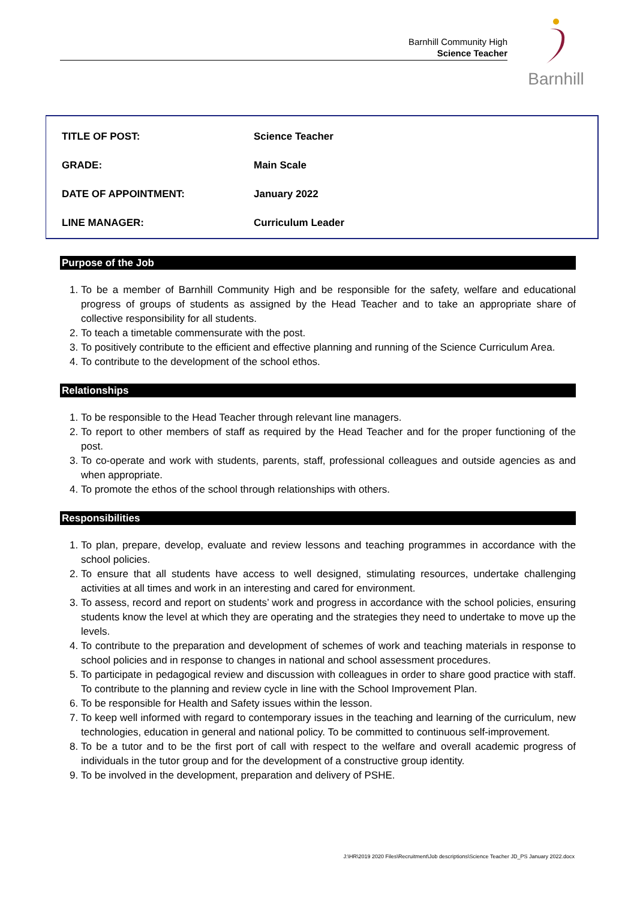Barnhill Community High
Science Teacher
Barnhill
| TITLE OF POST: | Science Teacher |
| GRADE: | Main Scale |
| DATE OF APPOINTMENT: | January 2022 |
| LINE MANAGER: | Curriculum Leader |
Purpose of the Job
1. To be a member of Barnhill Community High and be responsible for the safety, welfare and educational progress of groups of students as assigned by the Head Teacher and to take an appropriate share of collective responsibility for all students.
2. To teach a timetable commensurate with the post.
3. To positively contribute to the efficient and effective planning and running of the Science Curriculum Area.
4. To contribute to the development of the school ethos.
Relationships
1. To be responsible to the Head Teacher through relevant line managers.
2. To report to other members of staff as required by the Head Teacher and for the proper functioning of the post.
3. To co-operate and work with students, parents, staff, professional colleagues and outside agencies as and when appropriate.
4. To promote the ethos of the school through relationships with others.
Responsibilities
1. To plan, prepare, develop, evaluate and review lessons and teaching programmes in accordance with the school policies.
2. To ensure that all students have access to well designed, stimulating resources, undertake challenging activities at all times and work in an interesting and cared for environment.
3. To assess, record and report on students’ work and progress in accordance with the school policies, ensuring students know the level at which they are operating and the strategies they need to undertake to move up the levels.
4. To contribute to the preparation and development of schemes of work and teaching materials in response to school policies and in response to changes in national and school assessment procedures.
5. To participate in pedagogical review and discussion with colleagues in order to share good practice with staff. To contribute to the planning and review cycle in line with the School Improvement Plan.
6. To be responsible for Health and Safety issues within the lesson.
7. To keep well informed with regard to contemporary issues in the teaching and learning of the curriculum, new technologies, education in general and national policy. To be committed to continuous self-improvement.
8. To be a tutor and to be the first port of call with respect to the welfare and overall academic progress of individuals in the tutor group and for the development of a constructive group identity.
9. To be involved in the development, preparation and delivery of PSHE.
J:\HR\2019 2020 Files\Recruitment\Job descriptions\Science Teacher JD_PS January 2022.docx